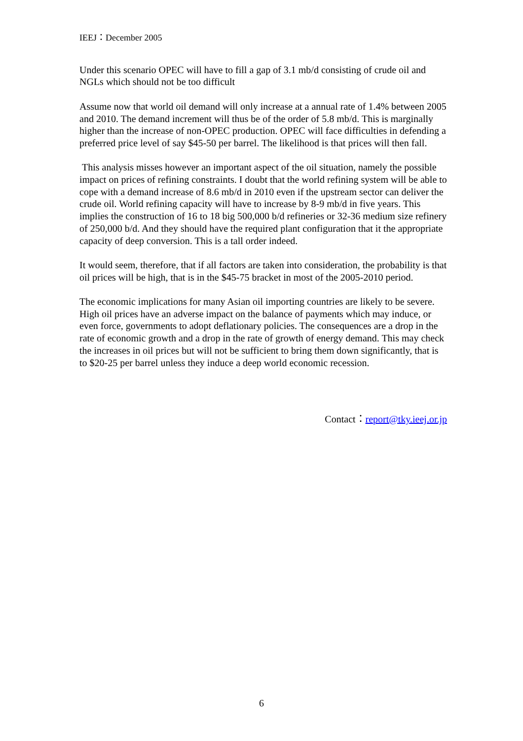IEEJ：December 2005
Under this scenario OPEC will have to fill a gap of 3.1 mb/d consisting of crude oil and NGLs which should not be too difficult
Assume now that world oil demand will only increase at a annual rate of 1.4% between 2005 and 2010. The demand increment will thus be of the order of 5.8 mb/d. This is marginally higher than the increase of non-OPEC production. OPEC will face difficulties in defending a preferred price level of say $45-50 per barrel. The likelihood is that prices will then fall.
This analysis misses however an important aspect of the oil situation, namely the possible impact on prices of refining constraints. I doubt that the world refining system will be able to cope with a demand increase of 8.6 mb/d in 2010 even if the upstream sector can deliver the crude oil. World refining capacity will have to increase by 8-9 mb/d in five years. This implies the construction of 16 to 18 big 500,000 b/d refineries or 32-36 medium size refinery of 250,000 b/d. And they should have the required plant configuration that it the appropriate capacity of deep conversion. This is a tall order indeed.
It would seem, therefore, that if all factors are taken into consideration, the probability is that oil prices will be high, that is in the $45-75 bracket in most of the 2005-2010 period.
The economic implications for many Asian oil importing countries are likely to be severe. High oil prices have an adverse impact on the balance of payments which may induce, or even force, governments to adopt deflationary policies. The consequences are a drop in the rate of economic growth and a drop in the rate of growth of energy demand. This may check the increases in oil prices but will not be sufficient to bring them down significantly, that is to $20-25 per barrel unless they induce a deep world economic recession.
Contact：report@tky.ieej.or.jp
6